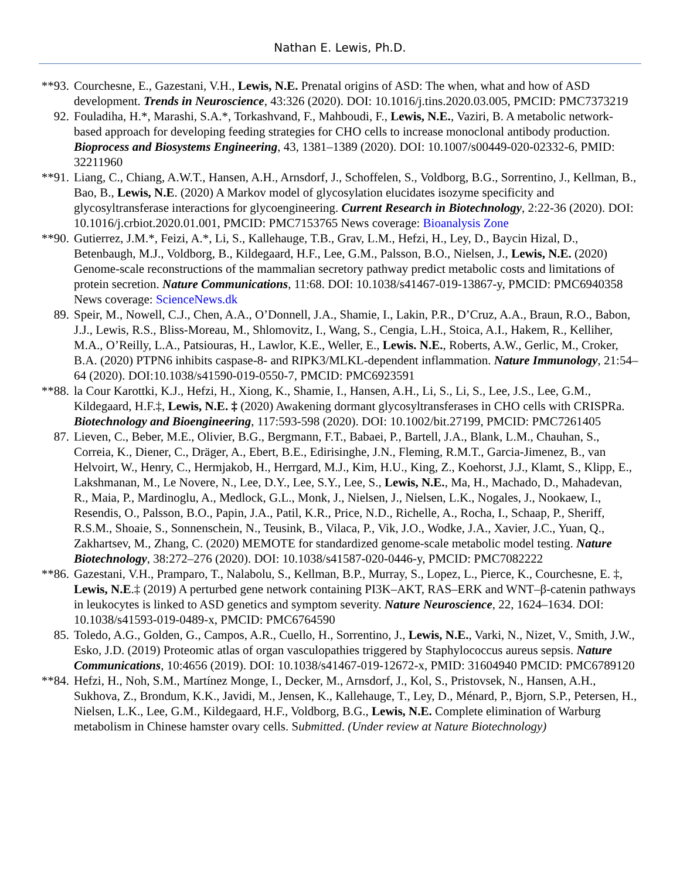Nathan E. Lewis, Ph.D.
**93. Courchesne, E., Gazestani, V.H., Lewis, N.E. Prenatal origins of ASD: The when, what and how of ASD development. Trends in Neuroscience, 43:326 (2020). DOI: 10.1016/j.tins.2020.03.005, PMCID: PMC7373219
92. Fouladiha, H.*, Marashi, S.A.*, Torkashvand, F., Mahboudi, F., Lewis, N.E., Vaziri, B. A metabolic network-based approach for developing feeding strategies for CHO cells to increase monoclonal antibody production. Bioprocess and Biosystems Engineering, 43, 1381–1389 (2020). DOI: 10.1007/s00449-020-02332-6, PMID: 32211960
**91. Liang, C., Chiang, A.W.T., Hansen, A.H., Arnsdorf, J., Schoffelen, S., Voldborg, B.G., Sorrentino, J., Kellman, B., Bao, B., Lewis, N.E. (2020) A Markov model of glycosylation elucidates isozyme specificity and glycosyltransferase interactions for glycoengineering. Current Research in Biotechnology, 2:22-36 (2020). DOI: 10.1016/j.crbiot.2020.01.001, PMCID: PMC7153765 News coverage: Bioanalysis Zone
**90. Gutierrez, J.M.*, Feizi, A.*, Li, S., Kallehauge, T.B., Grav, L.M., Hefzi, H., Ley, D., Baycin Hizal, D., Betenbaugh, M.J., Voldborg, B., Kildegaard, H.F., Lee, G.M., Palsson, B.O., Nielsen, J., Lewis, N.E. (2020) Genome-scale reconstructions of the mammalian secretory pathway predict metabolic costs and limitations of protein secretion. Nature Communications, 11:68. DOI: 10.1038/s41467-019-13867-y, PMCID: PMC6940358 News coverage: ScienceNews.dk
89. Speir, M., Nowell, C.J., Chen, A.A., O’Donnell, J.A., Shamie, I., Lakin, P.R., D’Cruz, A.A., Braun, R.O., Babon, J.J., Lewis, R.S., Bliss-Moreau, M., Shlomovitz, I., Wang, S., Cengia, L.H., Stoica, A.I., Hakem, R., Kelliher, M.A., O’Reilly, L.A., Patsiouras, H., Lawlor, K.E., Weller, E., Lewis. N.E., Roberts, A.W., Gerlic, M., Croker, B.A. (2020) PTPN6 inhibits caspase-8- and RIPK3/MLKL-dependent inflammation. Nature Immunology, 21:54–64 (2020). DOI:10.1038/s41590-019-0550-7, PMCID: PMC6923591
**88. la Cour Karottki, K.J., Hefzi, H., Xiong, K., Shamie, I., Hansen, A.H., Li, S., Li, S., Lee, J.S., Lee, G.M., Kildegaard, H.F.‡, Lewis, N.E. ‡ (2020) Awakening dormant glycosyltransferases in CHO cells with CRISPRa. Biotechnology and Bioengineering, 117:593-598 (2020). DOI: 10.1002/bit.27199, PMCID: PMC7261405
87. Lieven, C., Beber, M.E., Olivier, B.G., Bergmann, F.T., Babaei, P., Bartell, J.A., Blank, L.M., Chauhan, S., Correia, K., Diener, C., Dräger, A., Ebert, B.E., Edirisinghe, J.N., Fleming, R.M.T., Garcia-Jimenez, B., van Helvoirt, W., Henry, C., Hermjakob, H., Herrgard, M.J., Kim, H.U., King, Z., Koehorst, J.J., Klamt, S., Klipp, E., Lakshmanan, M., Le Novere, N., Lee, D.Y., Lee, S.Y., Lee, S., Lewis, N.E., Ma, H., Machado, D., Mahadevan, R., Maia, P., Mardinoglu, A., Medlock, G.L., Monk, J., Nielsen, J., Nielsen, L.K., Nogales, J., Nookaew, I., Resendis, O., Palsson, B.O., Papin, J.A., Patil, K.R., Price, N.D., Richelle, A., Rocha, I., Schaap, P., Sheriff, R.S.M., Shoaie, S., Sonnenschein, N., Teusink, B., Vilaca, P., Vik, J.O., Wodke, J.A., Xavier, J.C., Yuan, Q., Zakhartsev, M., Zhang, C. (2020) MEMOTE for standardized genome-scale metabolic model testing. Nature Biotechnology, 38:272–276 (2020). DOI: 10.1038/s41587-020-0446-y, PMCID: PMC7082222
**86. Gazestani, V.H., Pramparo, T., Nalabolu, S., Kellman, B.P., Murray, S., Lopez, L., Pierce, K., Courchesne, E. ‡, Lewis, N.E.‡ (2019) A perturbed gene network containing PI3K–AKT, RAS–ERK and WNT–β-catenin pathways in leukocytes is linked to ASD genetics and symptom severity. Nature Neuroscience, 22, 1624–1634. DOI: 10.1038/s41593-019-0489-x, PMCID: PMC6764590
85. Toledo, A.G., Golden, G., Campos, A.R., Cuello, H., Sorrentino, J., Lewis, N.E., Varki, N., Nizet, V., Smith, J.W., Esko, J.D. (2019) Proteomic atlas of organ vasculopathies triggered by Staphylococcus aureus sepsis. Nature Communications, 10:4656 (2019). DOI: 10.1038/s41467-019-12672-x, PMID: 31604940 PMCID: PMC6789120
**84. Hefzi, H., Noh, S.M., Martínez Monge, I., Decker, M., Arnsdorf, J., Kol, S., Pristovsek, N., Hansen, A.H., Sukhova, Z., Brondum, K.K., Javidi, M., Jensen, K., Kallehauge, T., Ley, D., Ménard, P., Bjorn, S.P., Petersen, H., Nielsen, L.K., Lee, G.M., Kildegaard, H.F., Voldborg, B.G., Lewis, N.E. Complete elimination of Warburg metabolism in Chinese hamster ovary cells. Submitted. (Under review at Nature Biotechnology)